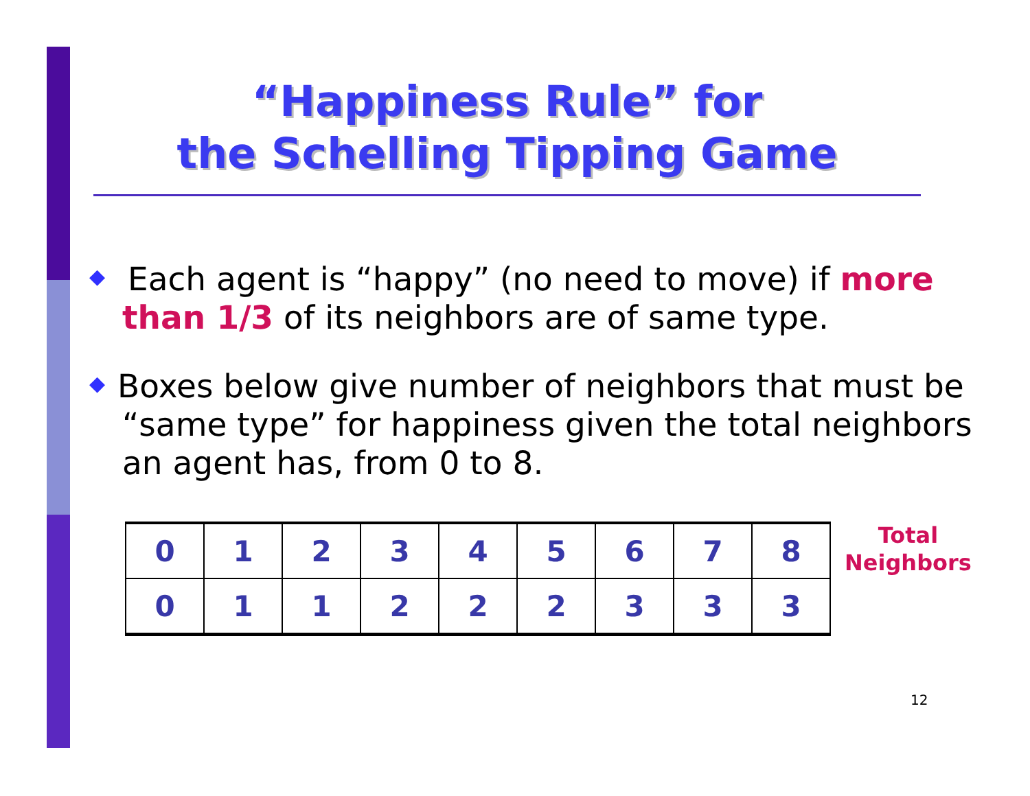“Happiness Rule” for
the Schelling Tipping Game
◆ Each agent is “happy” (no need to move) if more than 1/3 of its neighbors are of same type.
◆ Boxes below give number of neighbors that must be “same type” for happiness given the total neighbors an agent has, from 0 to 8.
| 0 | 1 | 2 | 3 | 4 | 5 | 6 | 7 | 8 |
| 0 | 1 | 1 | 2 | 2 | 2 | 3 | 3 | 3 |
Total
Neighbors
12